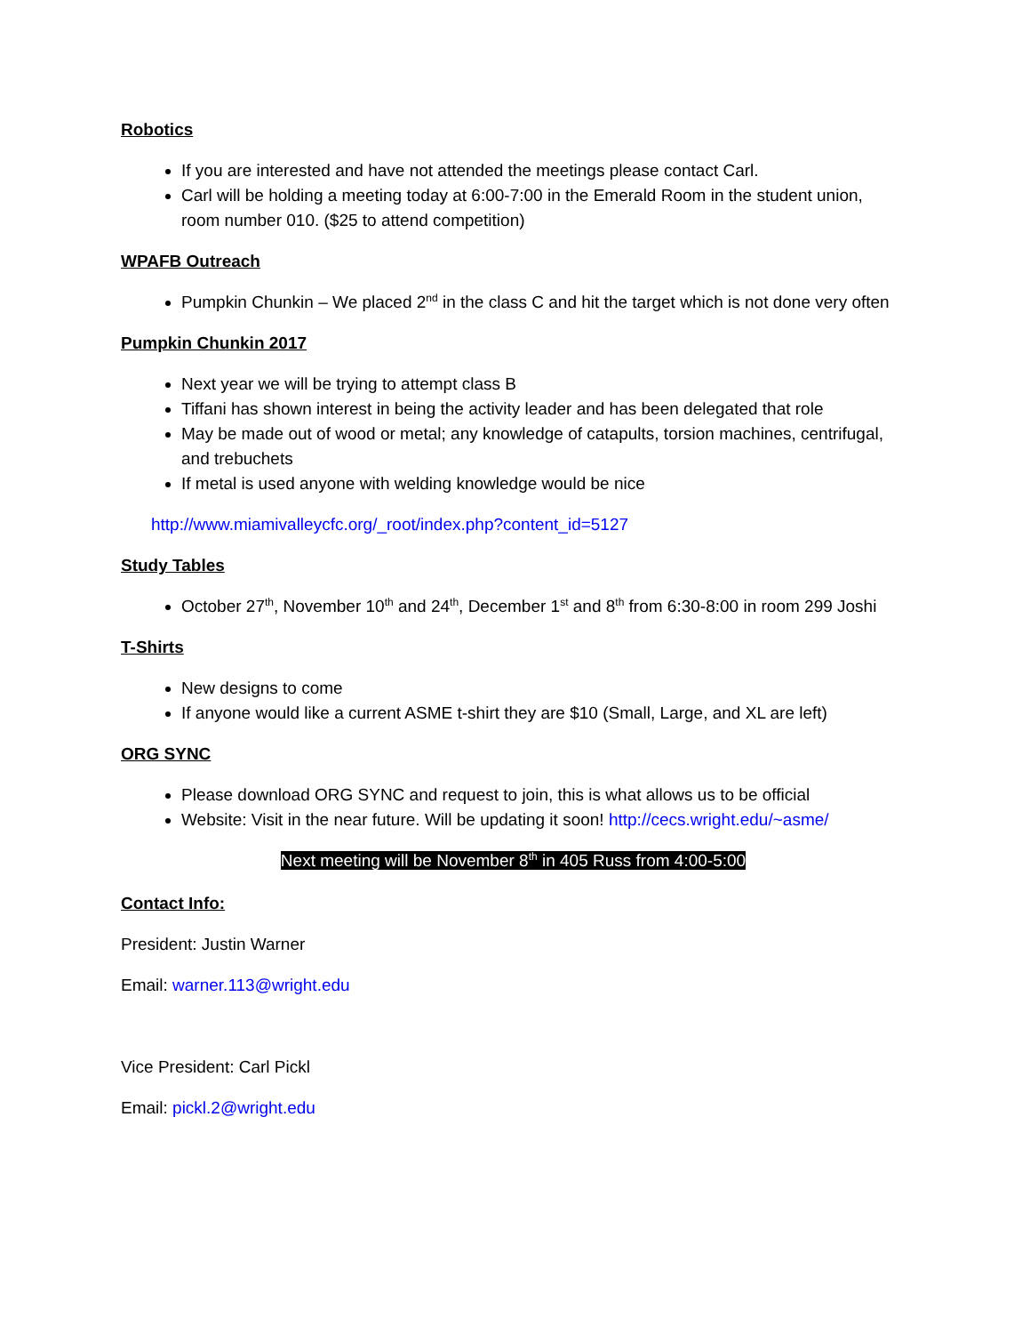Robotics
If you are interested and have not attended the meetings please contact Carl.
Carl will be holding a meeting today at 6:00-7:00 in the Emerald Room in the student union, room number 010. ($25 to attend competition)
WPAFB Outreach
Pumpkin Chunkin – We placed 2<sup>nd</sup> in the class C and hit the target which is not done very often
Pumpkin Chunkin 2017
Next year we will be trying to attempt class B
Tiffani has shown interest in being the activity leader and has been delegated that role
May be made out of wood or metal; any knowledge of catapults, torsion machines, centrifugal, and trebuchets
If metal is used anyone with welding knowledge would be nice
http://www.miamivalleycfc.org/_root/index.php?content_id=5127
Study Tables
October 27<sup>th</sup>, November 10<sup>th</sup> and 24<sup>th</sup>, December 1<sup>st</sup> and 8<sup>th</sup> from 6:30-8:00 in room 299 Joshi
T-Shirts
New designs to come
If anyone would like a current ASME t-shirt they are $10 (Small, Large, and XL are left)
ORG SYNC
Please download ORG SYNC and request to join, this is what allows us to be official
Website: Visit in the near future. Will be updating it soon! http://cecs.wright.edu/~asme/
Next meeting will be November 8<sup>th</sup> in 405 Russ from 4:00-5:00
Contact Info:
President: Justin Warner
Email: warner.113@wright.edu
Vice President: Carl Pickl
Email: pickl.2@wright.edu